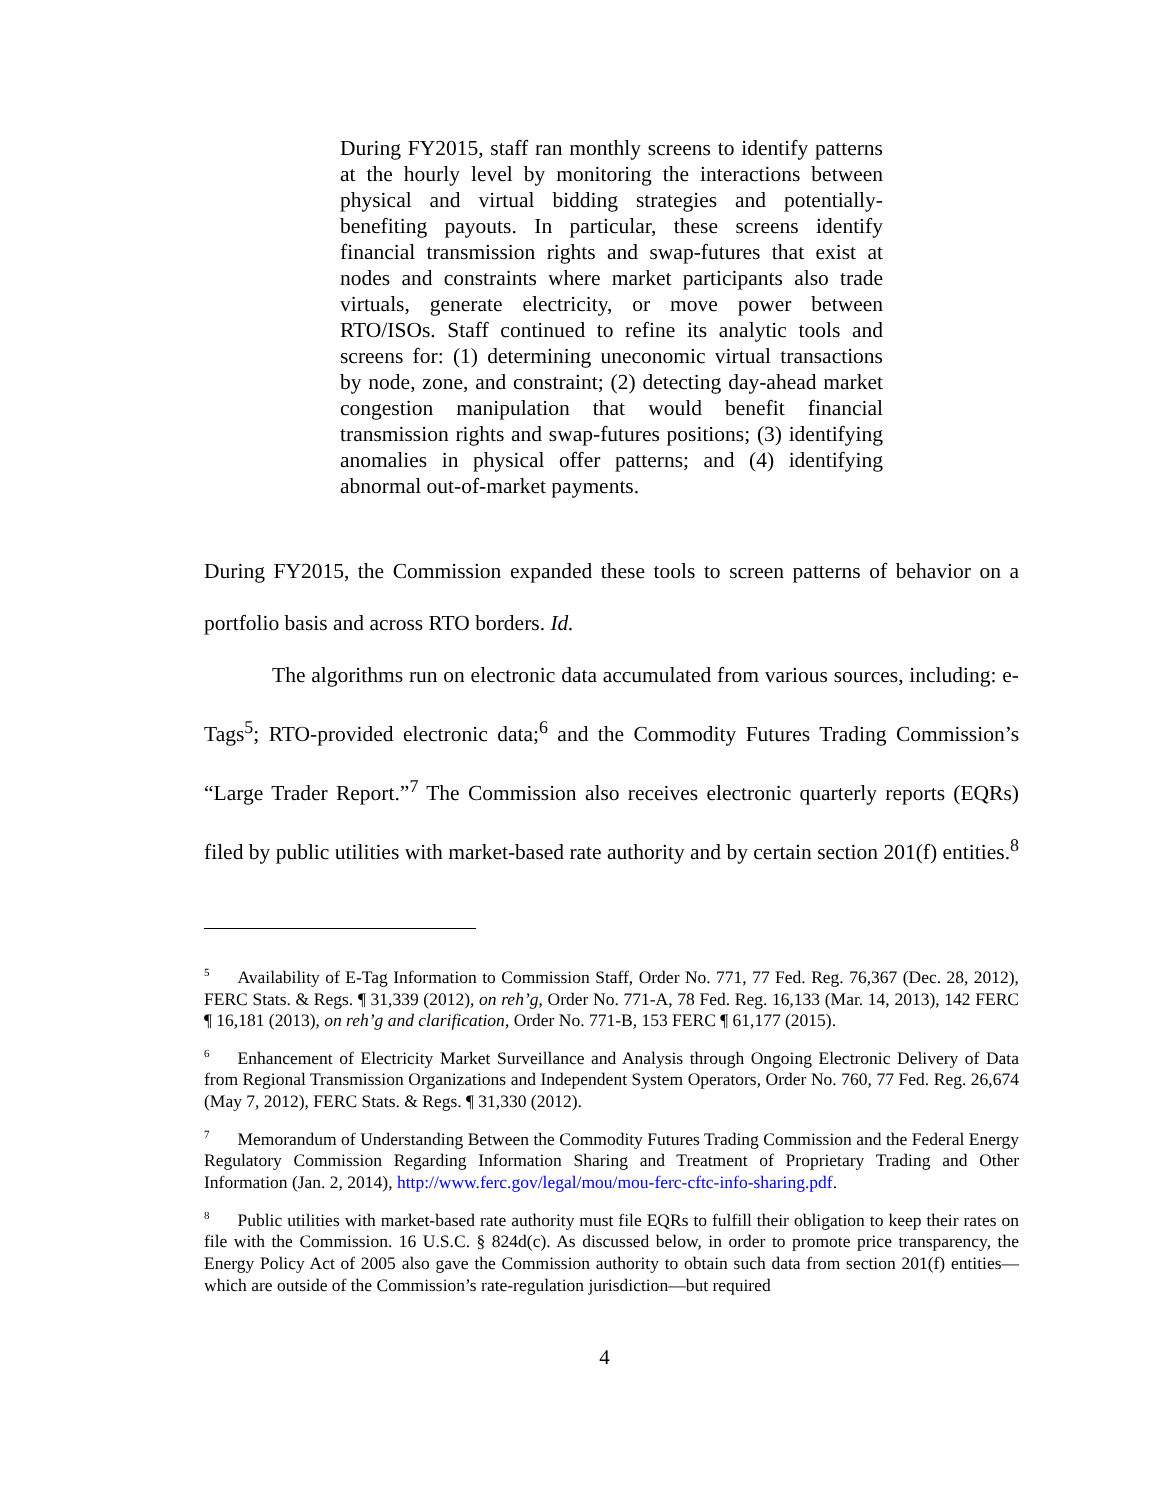During FY2015, staff ran monthly screens to identify patterns at the hourly level by monitoring the interactions between physical and virtual bidding strategies and potentially-benefiting payouts. In particular, these screens identify financial transmission rights and swap-futures that exist at nodes and constraints where market participants also trade virtuals, generate electricity, or move power between RTO/ISOs. Staff continued to refine its analytic tools and screens for: (1) determining uneconomic virtual transactions by node, zone, and constraint; (2) detecting day-ahead market congestion manipulation that would benefit financial transmission rights and swap-futures positions; (3) identifying anomalies in physical offer patterns; and (4) identifying abnormal out-of-market payments.
During FY2015, the Commission expanded these tools to screen patterns of behavior on a portfolio basis and across RTO borders. Id.
The algorithms run on electronic data accumulated from various sources, including: e-Tags<sup>5</sup>; RTO-provided electronic data;<sup>6</sup> and the Commodity Futures Trading Commission’s “Large Trader Report.”<sup>7</sup> The Commission also receives electronic quarterly reports (EQRs) filed by public utilities with market-based rate authority and by certain section 201(f) entities.<sup>8</sup>
<sup>5</sup> Availability of E-Tag Information to Commission Staff, Order No. 771, 77 Fed. Reg. 76,367 (Dec. 28, 2012), FERC Stats. & Regs. ¶ 31,339 (2012), on reh’g, Order No. 771-A, 78 Fed. Reg. 16,133 (Mar. 14, 2013), 142 FERC ¶ 16,181 (2013), on reh’g and clarification, Order No. 771-B, 153 FERC ¶ 61,177 (2015).
<sup>6</sup> Enhancement of Electricity Market Surveillance and Analysis through Ongoing Electronic Delivery of Data from Regional Transmission Organizations and Independent System Operators, Order No. 760, 77 Fed. Reg. 26,674 (May 7, 2012), FERC Stats. & Regs. ¶ 31,330 (2012).
<sup>7</sup> Memorandum of Understanding Between the Commodity Futures Trading Commission and the Federal Energy Regulatory Commission Regarding Information Sharing and Treatment of Proprietary Trading and Other Information (Jan. 2, 2014), http://www.ferc.gov/legal/mou/mou-ferc-cftc-info-sharing.pdf.
<sup>8</sup> Public utilities with market-based rate authority must file EQRs to fulfill their obligation to keep their rates on file with the Commission. 16 U.S.C. § 824d(c). As discussed below, in order to promote price transparency, the Energy Policy Act of 2005 also gave the Commission authority to obtain such data from section 201(f) entities—which are outside of the Commission’s rate-regulation jurisdiction—but required
4